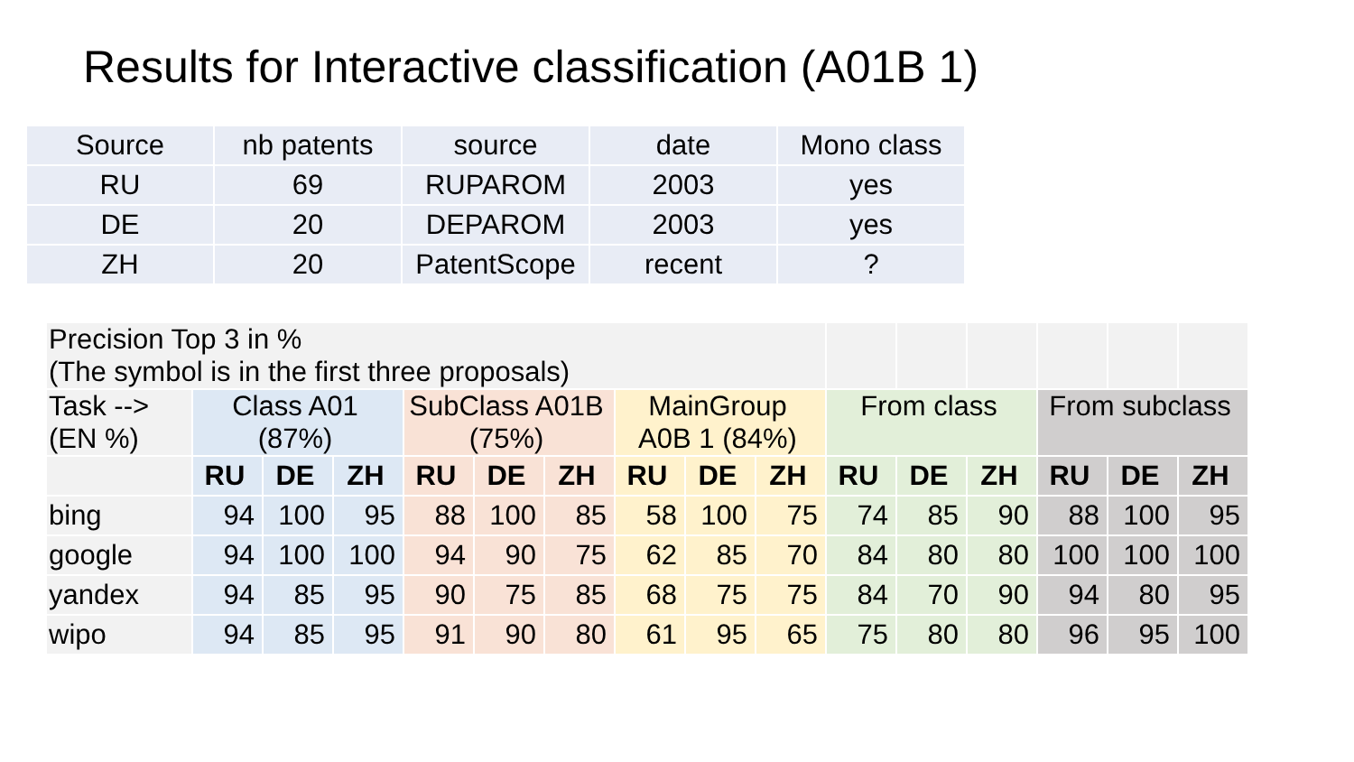Results for Interactive classification (A01B 1)
| Source | nb patents | source | date | Mono class |
| RU | 69 | RUPAROM | 2003 | yes |
| DE | 20 | DEPAROM | 2003 | yes |
| ZH | 20 | PatentScope | recent | ? |
| Precision Top 3 in % (The symbol is in the first three proposals) | | | | | | | | | | | | | | | |
| Task --> (EN %) | Class A01 (87%) | | | SubClass A01B (75%) | | | MainGroup A0B 1 (84%) | | | From class | | | From subclass | | |
| | RU | DE | ZH | RU | DE | ZH | RU | DE | ZH | RU | DE | ZH | RU | DE | ZH |
| bing | 94 | 100 | 95 | 88 | 100 | 85 | 58 | 100 | 75 | 74 | 85 | 90 | 88 | 100 | 95 |
| google | 94 | 100 | 100 | 94 | 90 | 75 | 62 | 85 | 70 | 84 | 80 | 80 | 100 | 100 | 100 |
| yandex | 94 | 85 | 95 | 90 | 75 | 85 | 68 | 75 | 75 | 84 | 70 | 90 | 94 | 80 | 95 |
| wipo | 94 | 85 | 95 | 91 | 90 | 80 | 61 | 95 | 65 | 75 | 80 | 80 | 96 | 95 | 100 |